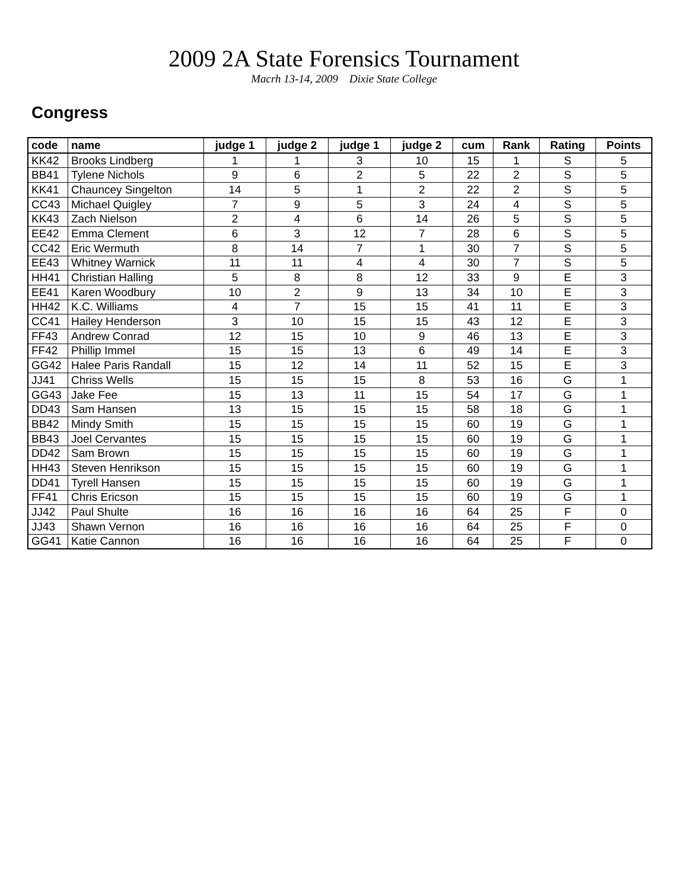2009 2A State Forensics Tournament
Macrh 13-14, 2009 Dixie State College
Congress
| code | name | judge 1 | judge 2 | judge 1 | judge 2 | cum | Rank | Rating | Points |
| --- | --- | --- | --- | --- | --- | --- | --- | --- | --- |
| KK42 | Brooks Lindberg | 1 | 1 | 3 | 10 | 15 | 1 | S | 5 |
| BB41 | Tylene Nichols | 9 | 6 | 2 | 5 | 22 | 2 | S | 5 |
| KK41 | Chauncey Singelton | 14 | 5 | 1 | 2 | 22 | 2 | S | 5 |
| CC43 | Michael Quigley | 7 | 9 | 5 | 3 | 24 | 4 | S | 5 |
| KK43 | Zach Nielson | 2 | 4 | 6 | 14 | 26 | 5 | S | 5 |
| EE42 | Emma Clement | 6 | 3 | 12 | 7 | 28 | 6 | S | 5 |
| CC42 | Eric Wermuth | 8 | 14 | 7 | 1 | 30 | 7 | S | 5 |
| EE43 | Whitney Warnick | 11 | 11 | 4 | 4 | 30 | 7 | S | 5 |
| HH41 | Christian Halling | 5 | 8 | 8 | 12 | 33 | 9 | E | 3 |
| EE41 | Karen Woodbury | 10 | 2 | 9 | 13 | 34 | 10 | E | 3 |
| HH42 | K.C. Williams | 4 | 7 | 15 | 15 | 41 | 11 | E | 3 |
| CC41 | Hailey Henderson | 3 | 10 | 15 | 15 | 43 | 12 | E | 3 |
| FF43 | Andrew Conrad | 12 | 15 | 10 | 9 | 46 | 13 | E | 3 |
| FF42 | Phillip Immel | 15 | 15 | 13 | 6 | 49 | 14 | E | 3 |
| GG42 | Halee Paris Randall | 15 | 12 | 14 | 11 | 52 | 15 | E | 3 |
| JJ41 | Chriss Wells | 15 | 15 | 15 | 8 | 53 | 16 | G | 1 |
| GG43 | Jake Fee | 15 | 13 | 11 | 15 | 54 | 17 | G | 1 |
| DD43 | Sam Hansen | 13 | 15 | 15 | 15 | 58 | 18 | G | 1 |
| BB42 | Mindy Smith | 15 | 15 | 15 | 15 | 60 | 19 | G | 1 |
| BB43 | Joel Cervantes | 15 | 15 | 15 | 15 | 60 | 19 | G | 1 |
| DD42 | Sam Brown | 15 | 15 | 15 | 15 | 60 | 19 | G | 1 |
| HH43 | Steven Henrikson | 15 | 15 | 15 | 15 | 60 | 19 | G | 1 |
| DD41 | Tyrell Hansen | 15 | 15 | 15 | 15 | 60 | 19 | G | 1 |
| FF41 | Chris Ericson | 15 | 15 | 15 | 15 | 60 | 19 | G | 1 |
| JJ42 | Paul Shulte | 16 | 16 | 16 | 16 | 64 | 25 | F | 0 |
| JJ43 | Shawn Vernon | 16 | 16 | 16 | 16 | 64 | 25 | F | 0 |
| GG41 | Katie Cannon | 16 | 16 | 16 | 16 | 64 | 25 | F | 0 |